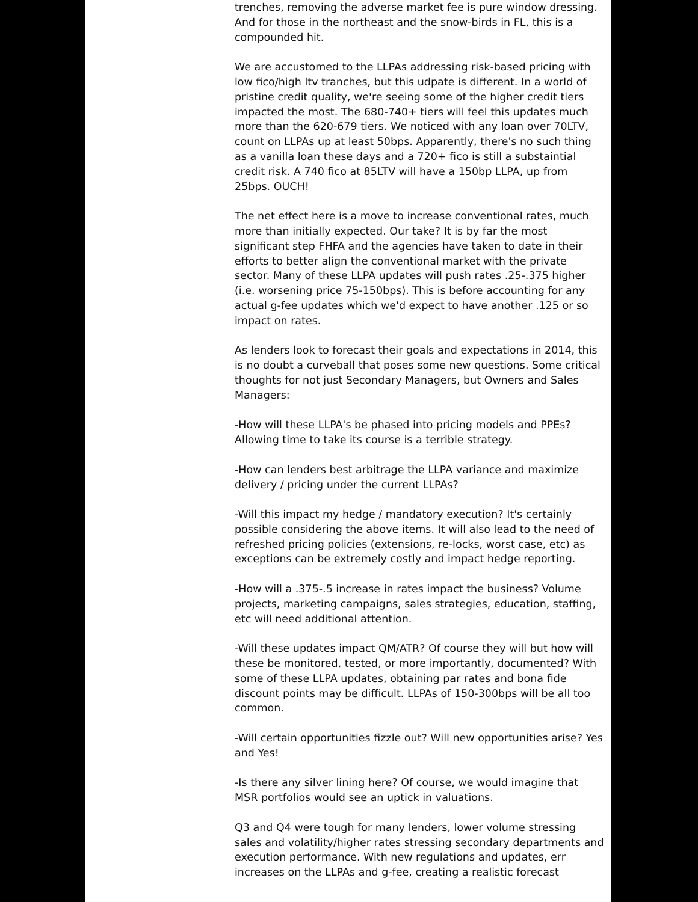trenches, removing the adverse market fee is pure window dressing. And for those in the northeast and the snow-birds in FL, this is a compounded hit.
We are accustomed to the LLPAs addressing risk-based pricing with low fico/high ltv tranches, but this udpate is different. In a world of pristine credit quality, we're seeing some of the higher credit tiers impacted the most. The 680-740+ tiers will feel this updates much more than the 620-679 tiers. We noticed with any loan over 70LTV, count on LLPAs up at least 50bps. Apparently, there's no such thing as a vanilla loan these days and a 720+ fico is still a substaintial credit risk. A 740 fico at 85LTV will have a 150bp LLPA, up from 25bps. OUCH!
The net effect here is a move to increase conventional rates, much more than initially expected. Our take? It is by far the most significant step FHFA and the agencies have taken to date in their efforts to better align the conventional market with the private sector. Many of these LLPA updates will push rates .25-.375 higher (i.e. worsening price 75-150bps). This is before accounting for any actual g-fee updates which we'd expect to have another .125 or so impact on rates.
As lenders look to forecast their goals and expectations in 2014, this is no doubt a curveball that poses some new questions. Some critical thoughts for not just Secondary Managers, but Owners and Sales Managers:
-How will these LLPA's be phased into pricing models and PPEs? Allowing time to take its course is a terrible strategy.
-How can lenders best arbitrage the LLPA variance and maximize delivery / pricing under the current LLPAs?
-Will this impact my hedge / mandatory execution? It's certainly possible considering the above items. It will also lead to the need of refreshed pricing policies (extensions, re-locks, worst case, etc) as exceptions can be extremely costly and impact hedge reporting.
-How will a .375-.5 increase in rates impact the business? Volume projects, marketing campaigns, sales strategies, education, staffing, etc will need additional attention.
-Will these updates impact QM/ATR? Of course they will but how will these be monitored, tested, or more importantly, documented? With some of these LLPA updates, obtaining par rates and bona fide discount points may be difficult. LLPAs of 150-300bps will be all too common.
-Will certain opportunities fizzle out? Will new opportunities arise? Yes and Yes!
-Is there any silver lining here? Of course, we would imagine that MSR portfolios would see an uptick in valuations.
Q3 and Q4 were tough for many lenders, lower volume stressing sales and volatility/higher rates stressing secondary departments and execution performance. With new regulations and updates, err increases on the LLPAs and g-fee, creating a realistic forecast